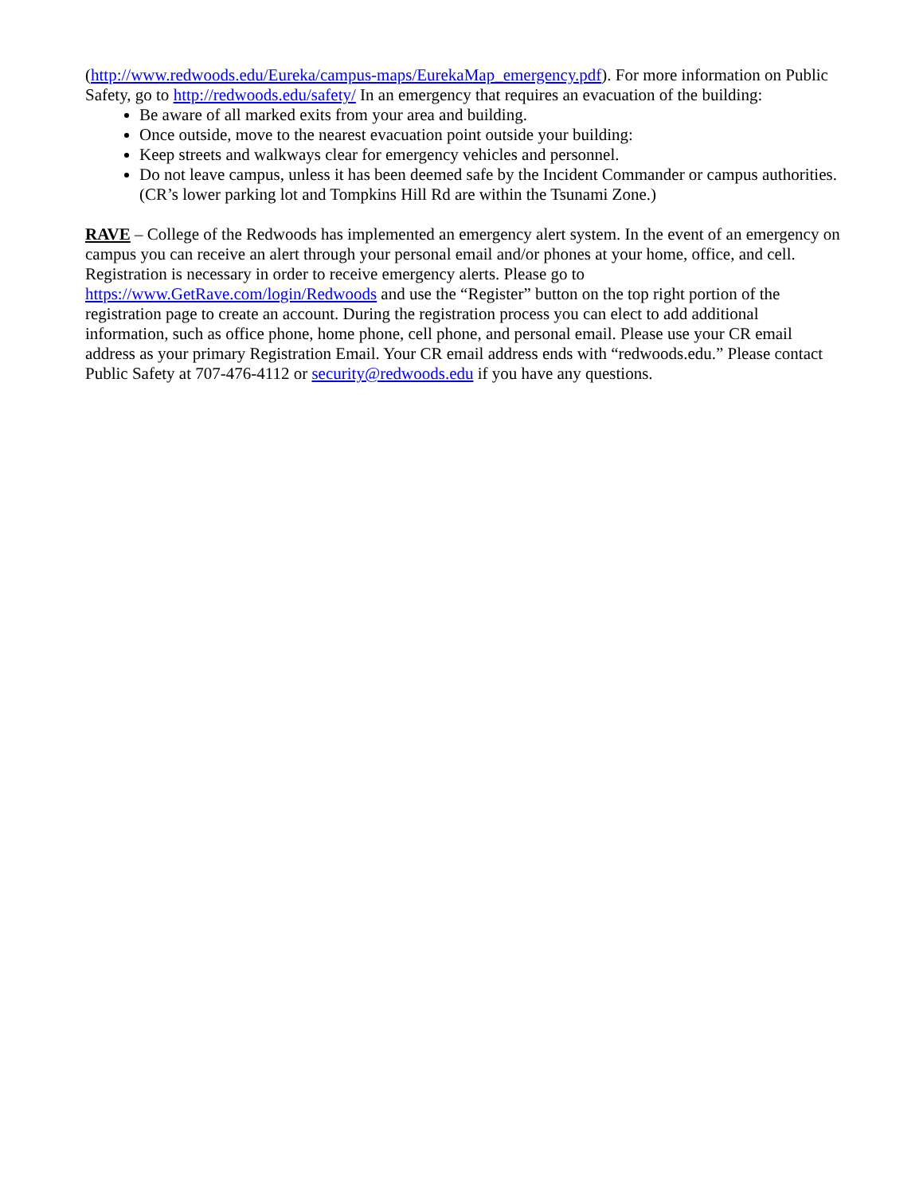(http://www.redwoods.edu/Eureka/campus-maps/EurekaMap_emergency.pdf). For more information on Public Safety, go to http://redwoods.edu/safety/ In an emergency that requires an evacuation of the building:
Be aware of all marked exits from your area and building.
Once outside, move to the nearest evacuation point outside your building:
Keep streets and walkways clear for emergency vehicles and personnel.
Do not leave campus, unless it has been deemed safe by the Incident Commander or campus authorities. (CR’s lower parking lot and Tompkins Hill Rd are within the Tsunami Zone.)
RAVE – College of the Redwoods has implemented an emergency alert system. In the event of an emergency on campus you can receive an alert through your personal email and/or phones at your home, office, and cell. Registration is necessary in order to receive emergency alerts. Please go to https://www.GetRave.com/login/Redwoods and use the “Register” button on the top right portion of the registration page to create an account. During the registration process you can elect to add additional information, such as office phone, home phone, cell phone, and personal email. Please use your CR email address as your primary Registration Email. Your CR email address ends with “redwoods.edu.” Please contact Public Safety at 707-476-4112 or security@redwoods.edu if you have any questions.